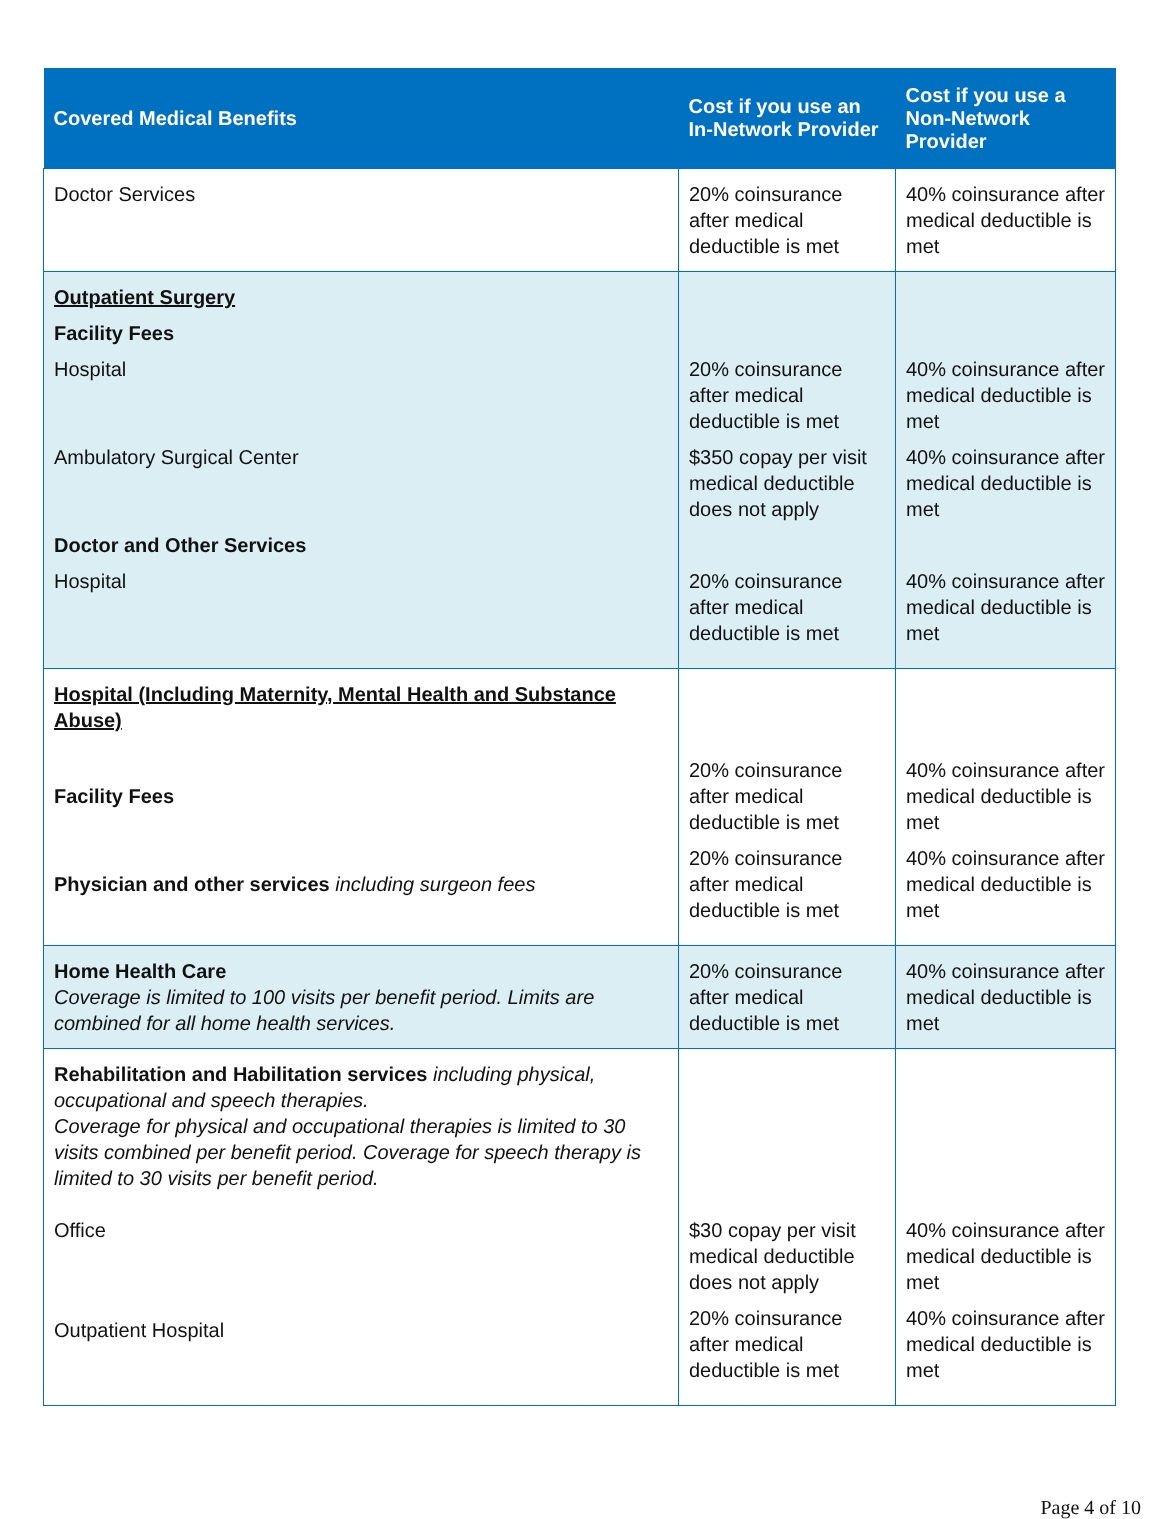| Covered Medical Benefits | Cost if you use an In-Network Provider | Cost if you use a Non-Network Provider |
| --- | --- | --- |
| Doctor Services | 20% coinsurance after medical deductible is met | 40% coinsurance after medical deductible is met |
| Outpatient Surgery Facility Fees Hospital Ambulatory Surgical Center Doctor and Other Services Hospital | 20% coinsurance after medical deductible is met $350 copay per visit medical deductible does not apply 20% coinsurance after medical deductible is met | 40% coinsurance after medical deductible is met 40% coinsurance after medical deductible is met 40% coinsurance after medical deductible is met |
| Hospital (Including Maternity, Mental Health and Substance Abuse) Facility Fees Physician and other services including surgeon fees | 20% coinsurance after medical deductible is met 20% coinsurance after medical deductible is met | 40% coinsurance after medical deductible is met 40% coinsurance after medical deductible is met |
| Home Health Care Coverage is limited to 100 visits per benefit period. Limits are combined for all home health services. | 20% coinsurance after medical deductible is met | 40% coinsurance after medical deductible is met |
| Rehabilitation and Habilitation services including physical, occupational and speech therapies. Coverage for physical and occupational therapies is limited to 30 visits combined per benefit period. Coverage for speech therapy is limited to 30 visits per benefit period. Office Outpatient Hospital | $30 copay per visit medical deductible does not apply 20% coinsurance after medical deductible is met | 40% coinsurance after medical deductible is met 40% coinsurance after medical deductible is met |
Page 4 of 10